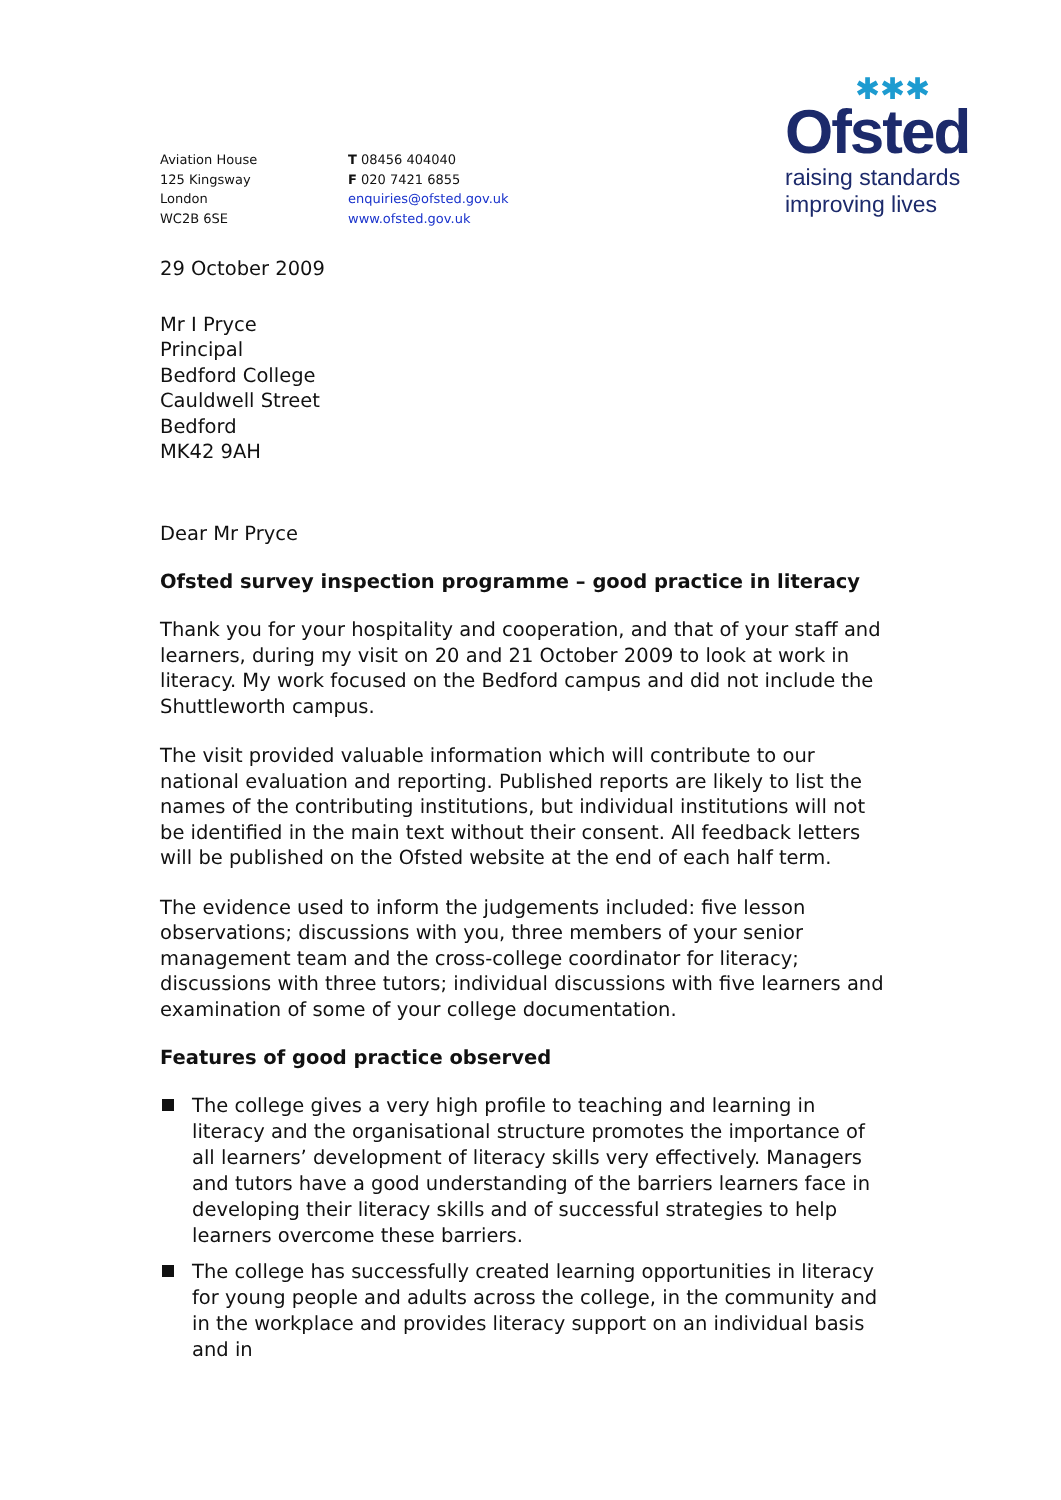Aviation House
125 Kingsway
London
WC2B 6SE
T 08456 404040
F 020 7421 6855
enquiries@ofsted.gov.uk
www.ofsted.gov.uk
✱✱✱
Ofsted
raising standards
improving lives
29 October 2009
Mr I Pryce
Principal
Bedford College
Cauldwell Street
Bedford
MK42 9AH
Dear Mr Pryce
Ofsted survey inspection programme – good practice in literacy
Thank you for your hospitality and cooperation, and that of your staff and learners, during my visit on 20 and 21 October 2009 to look at work in literacy. My work focused on the Bedford campus and did not include the Shuttleworth campus.
The visit provided valuable information which will contribute to our national evaluation and reporting. Published reports are likely to list the names of the contributing institutions, but individual institutions will not be identified in the main text without their consent. All feedback letters will be published on the Ofsted website at the end of each half term.
The evidence used to inform the judgements included: five lesson observations; discussions with you, three members of your senior management team and the cross-college coordinator for literacy; discussions with three tutors; individual discussions with five learners and examination of some of your college documentation.
Features of good practice observed
The college gives a very high profile to teaching and learning in literacy and the organisational structure promotes the importance of all learners’ development of literacy skills very effectively. Managers and tutors have a good understanding of the barriers learners face in developing their literacy skills and of successful strategies to help learners overcome these barriers.
The college has successfully created learning opportunities in literacy for young people and adults across the college, in the community and in the workplace and provides literacy support on an individual basis and in